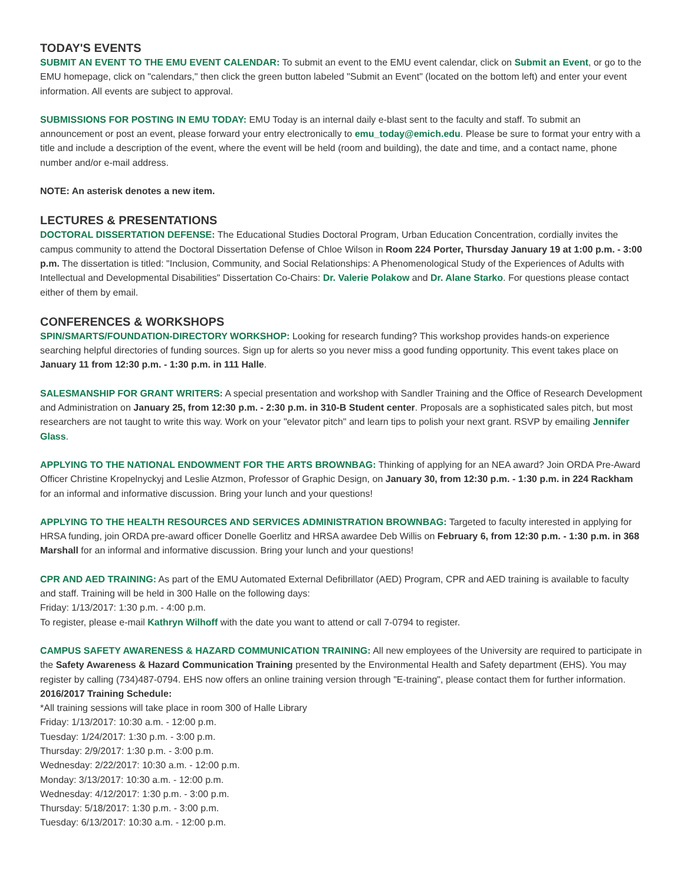TODAY'S EVENTS
SUBMIT AN EVENT TO THE EMU EVENT CALENDAR: To submit an event to the EMU event calendar, click on Submit an Event, or go to the EMU homepage, click on "calendars," then click the green button labeled "Submit an Event" (located on the bottom left) and enter your event information. All events are subject to approval.
SUBMISSIONS FOR POSTING IN EMU TODAY: EMU Today is an internal daily e-blast sent to the faculty and staff. To submit an announcement or post an event, please forward your entry electronically to emu_today@emich.edu. Please be sure to format your entry with a title and include a description of the event, where the event will be held (room and building), the date and time, and a contact name, phone number and/or e-mail address.
NOTE: An asterisk denotes a new item.
LECTURES & PRESENTATIONS
DOCTORAL DISSERTATION DEFENSE: The Educational Studies Doctoral Program, Urban Education Concentration, cordially invites the campus community to attend the Doctoral Dissertation Defense of Chloe Wilson in Room 224 Porter, Thursday January 19 at 1:00 p.m. - 3:00 p.m. The dissertation is titled: "Inclusion, Community, and Social Relationships: A Phenomenological Study of the Experiences of Adults with Intellectual and Developmental Disabilities" Dissertation Co-Chairs: Dr. Valerie Polakow and Dr. Alane Starko. For questions please contact either of them by email.
CONFERENCES & WORKSHOPS
SPIN/SMARTS/FOUNDATION-DIRECTORY WORKSHOP: Looking for research funding? This workshop provides hands-on experience searching helpful directories of funding sources. Sign up for alerts so you never miss a good funding opportunity. This event takes place on January 11 from 12:30 p.m. - 1:30 p.m. in 111 Halle.
SALESMANSHIP FOR GRANT WRITERS: A special presentation and workshop with Sandler Training and the Office of Research Development and Administration on January 25, from 12:30 p.m. - 2:30 p.m. in 310-B Student center. Proposals are a sophisticated sales pitch, but most researchers are not taught to write this way. Work on your "elevator pitch" and learn tips to polish your next grant. RSVP by emailing Jennifer Glass.
APPLYING TO THE NATIONAL ENDOWMENT FOR THE ARTS BROWNBAG: Thinking of applying for an NEA award? Join ORDA Pre-Award Officer Christine Kropelnyckyj and Leslie Atzmon, Professor of Graphic Design, on January 30, from 12:30 p.m. - 1:30 p.m. in 224 Rackham for an informal and informative discussion. Bring your lunch and your questions!
APPLYING TO THE HEALTH RESOURCES AND SERVICES ADMINISTRATION BROWNBAG: Targeted to faculty interested in applying for HRSA funding, join ORDA pre-award officer Donelle Goerlitz and HRSA awardee Deb Willis on February 6, from 12:30 p.m. - 1:30 p.m. in 368 Marshall for an informal and informative discussion. Bring your lunch and your questions!
CPR AND AED TRAINING: As part of the EMU Automated External Defibrillator (AED) Program, CPR and AED training is available to faculty and staff. Training will be held in 300 Halle on the following days:
Friday: 1/13/2017: 1:30 p.m. - 4:00 p.m.
To register, please e-mail Kathryn Wilhoff with the date you want to attend or call 7-0794 to register.
CAMPUS SAFETY AWARENESS & HAZARD COMMUNICATION TRAINING: All new employees of the University are required to participate in the Safety Awareness & Hazard Communication Training presented by the Environmental Health and Safety department (EHS). You may register by calling (734)487-0794. EHS now offers an online training version through "E-training", please contact them for further information.
2016/2017 Training Schedule:
*All training sessions will take place in room 300 of Halle Library
Friday: 1/13/2017: 10:30 a.m. - 12:00 p.m.
Tuesday: 1/24/2017: 1:30 p.m. - 3:00 p.m.
Thursday: 2/9/2017: 1:30 p.m. - 3:00 p.m.
Wednesday: 2/22/2017: 10:30 a.m. - 12:00 p.m.
Monday: 3/13/2017: 10:30 a.m. - 12:00 p.m.
Wednesday: 4/12/2017: 1:30 p.m. - 3:00 p.m.
Thursday: 5/18/2017: 1:30 p.m. - 3:00 p.m.
Tuesday: 6/13/2017: 10:30 a.m. - 12:00 p.m.